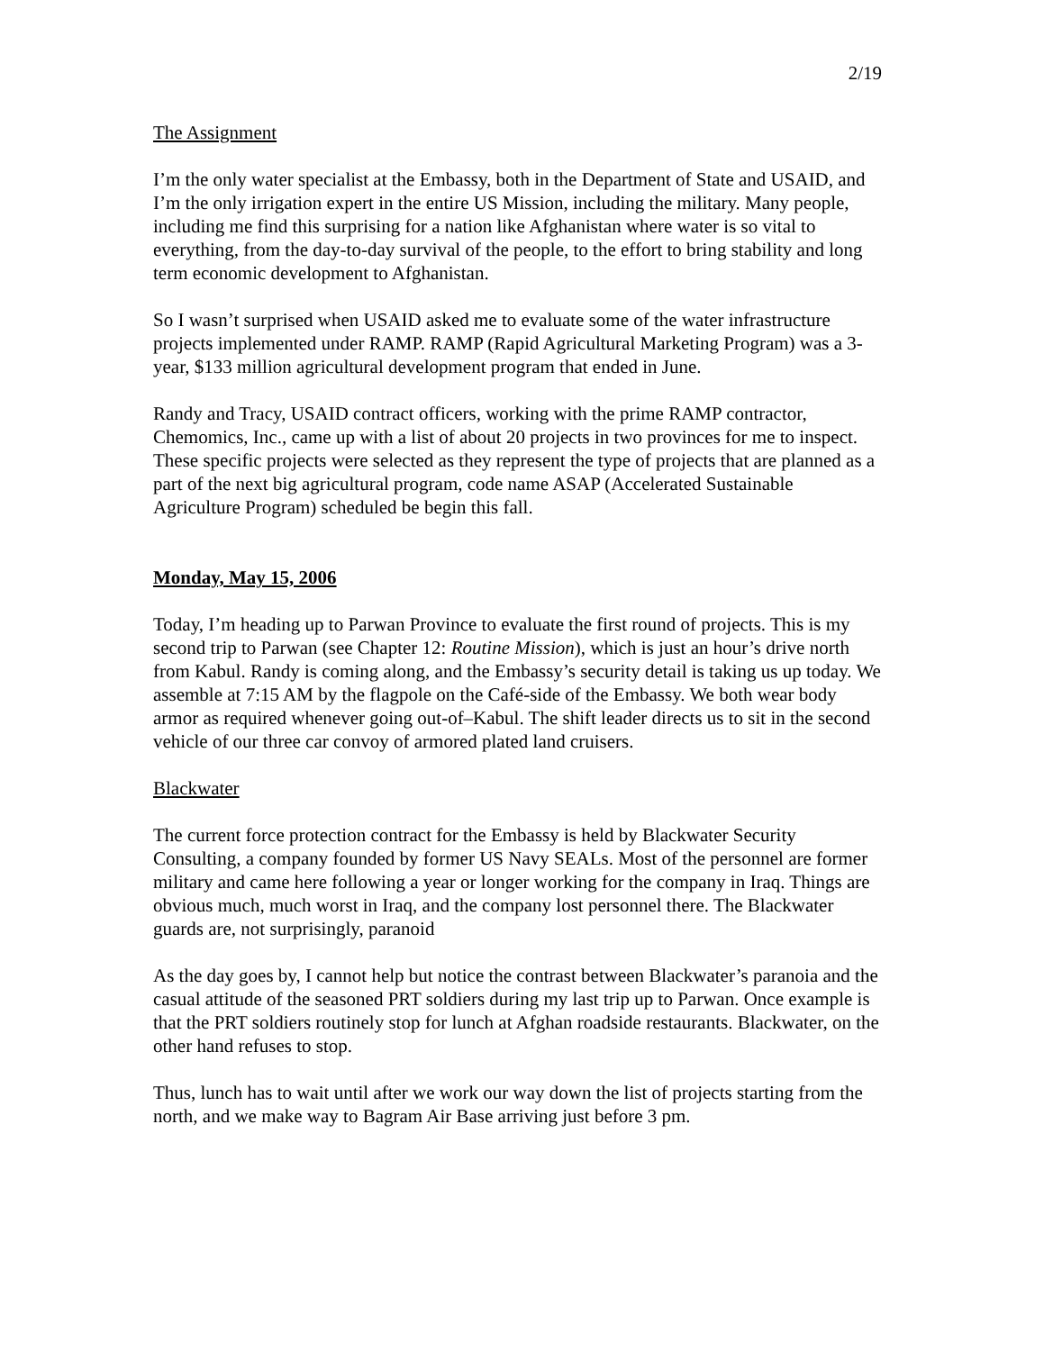2/19
The Assignment
I’m the only water specialist at the Embassy, both in the Department of State and USAID, and I’m the only irrigation expert in the entire US Mission, including the military. Many people, including me find this surprising for a nation like Afghanistan where water is so vital to everything, from the day-to-day survival of the people, to the effort to bring stability and long term economic development to Afghanistan.
So I wasn’t surprised when USAID asked me to evaluate some of the water infrastructure projects implemented under RAMP. RAMP (Rapid Agricultural Marketing Program) was a 3-year, $133 million agricultural development program that ended in June.
Randy and Tracy, USAID contract officers, working with the prime RAMP contractor, Chemomics, Inc., came up with a list of about 20 projects in two provinces for me to inspect. These specific projects were selected as they represent the type of projects that are planned as a part of the next big agricultural program, code name ASAP (Accelerated Sustainable Agriculture Program) scheduled be begin this fall.
Monday, May 15, 2006
Today, I’m heading up to Parwan Province to evaluate the first round of projects. This is my second trip to Parwan (see Chapter 12: Routine Mission), which is just an hour’s drive north from Kabul. Randy is coming along, and the Embassy’s security detail is taking us up today. We assemble at 7:15 AM by the flagpole on the Café-side of the Embassy. We both wear body armor as required whenever going out-of–Kabul. The shift leader directs us to sit in the second vehicle of our three car convoy of armored plated land cruisers.
Blackwater
The current force protection contract for the Embassy is held by Blackwater Security Consulting, a company founded by former US Navy SEALs. Most of the personnel are former military and came here following a year or longer working for the company in Iraq. Things are obvious much, much worst in Iraq, and the company lost personnel there. The Blackwater guards are, not surprisingly, paranoid
As the day goes by, I cannot help but notice the contrast between Blackwater’s paranoia and the casual attitude of the seasoned PRT soldiers during my last trip up to Parwan. Once example is that the PRT soldiers routinely stop for lunch at Afghan roadside restaurants. Blackwater, on the other hand refuses to stop.
Thus, lunch has to wait until after we work our way down the list of projects starting from the north, and we make way to Bagram Air Base arriving just before 3 pm.